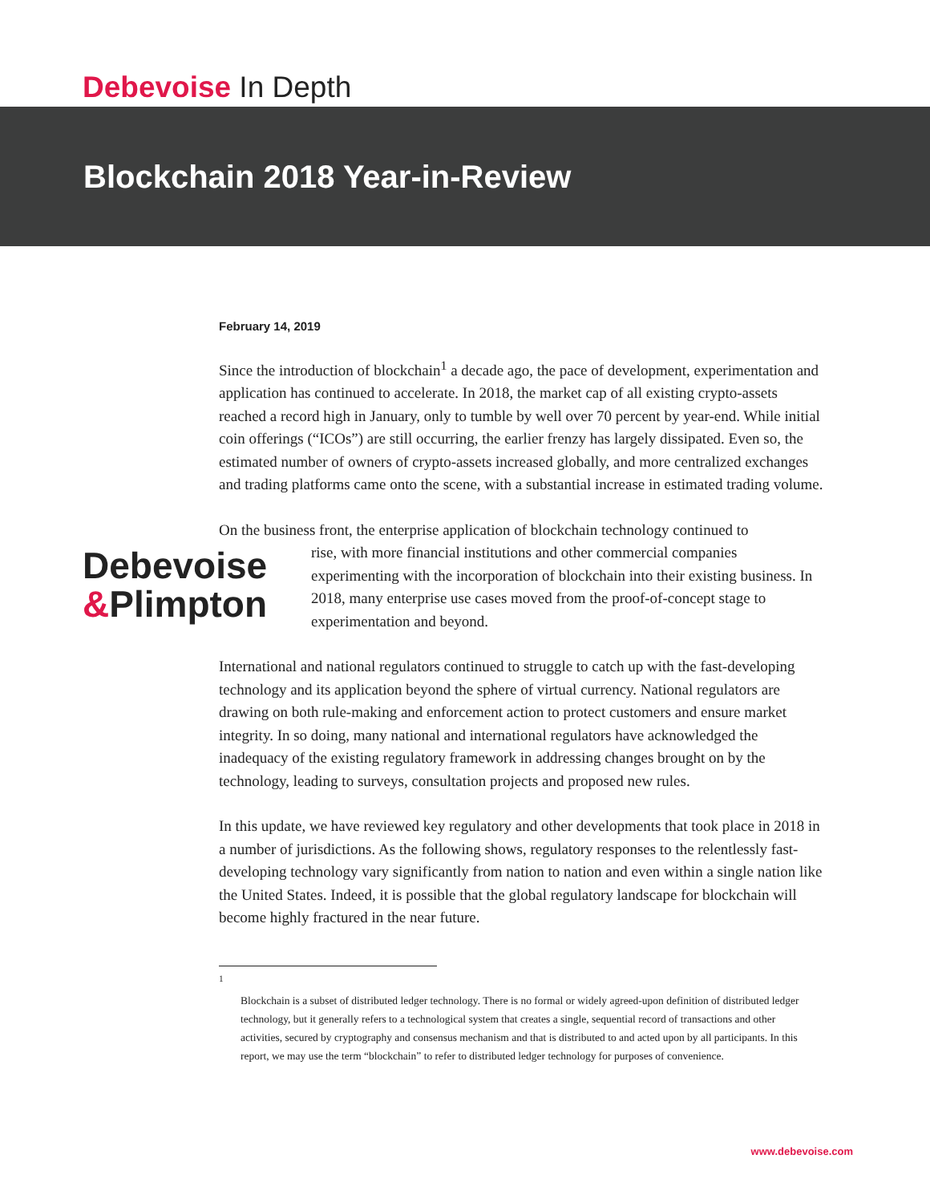Debevoise In Depth
Blockchain 2018 Year-in-Review
February 14, 2019
Since the introduction of blockchain<sup>1</sup> a decade ago, the pace of development, experimentation and application has continued to accelerate. In 2018, the market cap of all existing crypto-assets reached a record high in January, only to tumble by well over 70 percent by year-end. While initial coin offerings (“ICOs”) are still occurring, the earlier frenzy has largely dissipated. Even so, the estimated number of owners of crypto-assets increased globally, and more centralized exchanges and trading platforms came onto the scene, with a substantial increase in estimated trading volume.
On the business front, the enterprise application of blockchain technology continued to
Debevoise
&Plimpton
rise, with more financial institutions and other commercial companies experimenting with the incorporation of blockchain into their existing business. In 2018, many enterprise use cases moved from the proof-of-concept stage to experimentation and beyond.
International and national regulators continued to struggle to catch up with the fast-developing technology and its application beyond the sphere of virtual currency. National regulators are drawing on both rule-making and enforcement action to protect customers and ensure market integrity. In so doing, many national and international regulators have acknowledged the inadequacy of the existing regulatory framework in addressing changes brought on by the technology, leading to surveys, consultation projects and proposed new rules.
In this update, we have reviewed key regulatory and other developments that took place in 2018 in a number of jurisdictions. As the following shows, regulatory responses to the relentlessly fast-developing technology vary significantly from nation to nation and even within a single nation like the United States. Indeed, it is possible that the global regulatory landscape for blockchain will become highly fractured in the near future.
<sup>1</sup>
Blockchain is a subset of distributed ledger technology. There is no formal or widely agreed-upon definition of distributed ledger technology, but it generally refers to a technological system that creates a single, sequential record of transactions and other activities, secured by cryptography and consensus mechanism and that is distributed to and acted upon by all participants. In this report, we may use the term “blockchain” to refer to distributed ledger technology for purposes of convenience.
www.debevoise.com